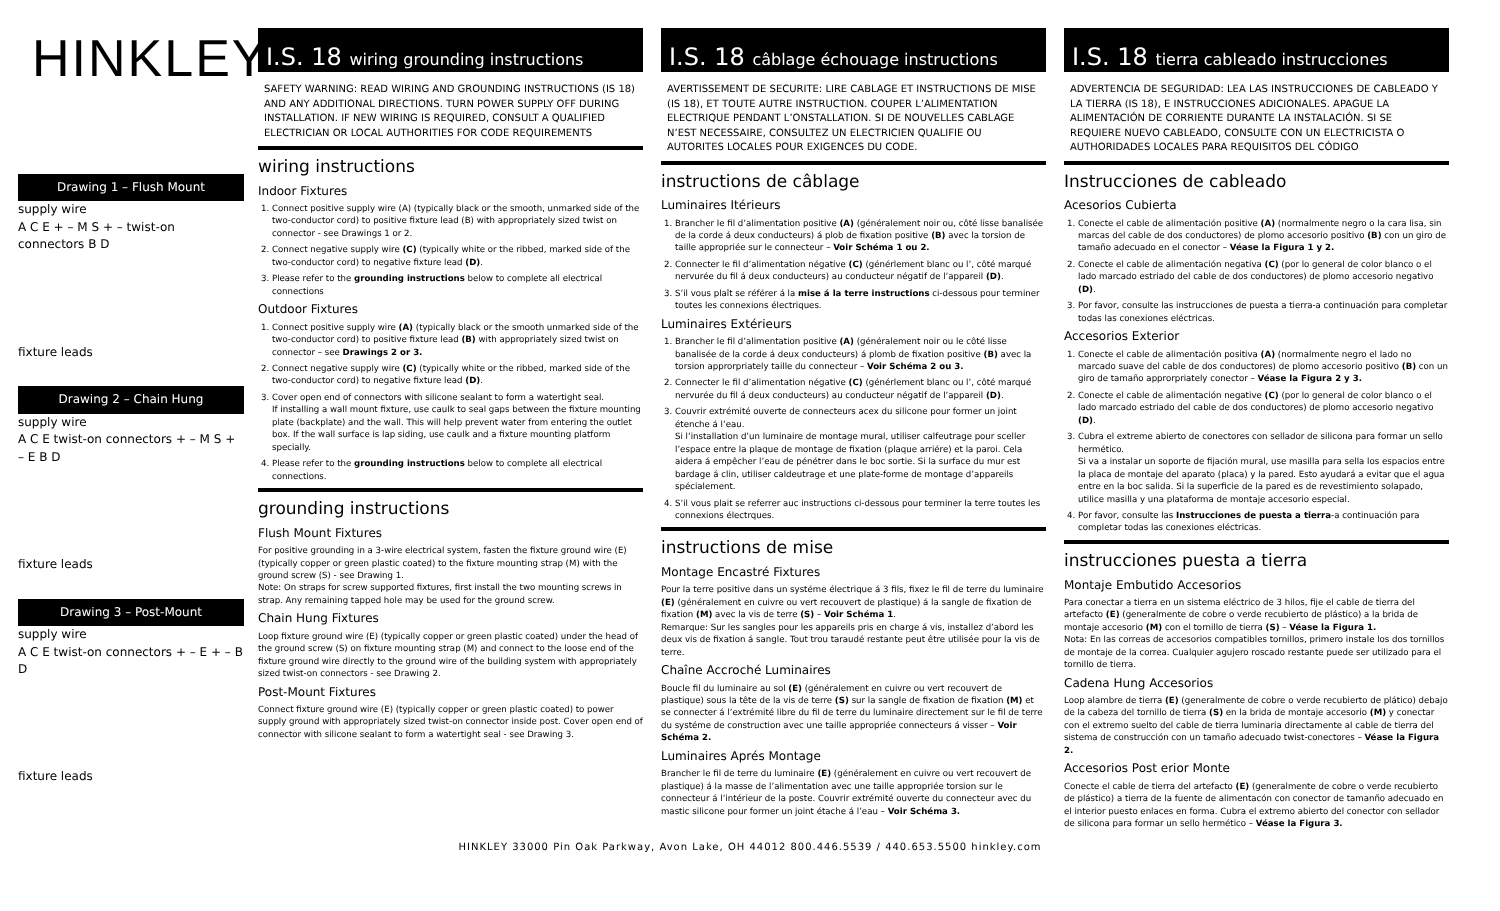HINKLEY
Drawing 1 – Flush Mount
supply wire
A C E + – M S + – twist-on connectors B D
fixture leads
Drawing 2 – Chain Hung
supply wire
A C E twist-on connectors + – M S + – E B D
fixture leads
Drawing 3 – Post-Mount
supply wire
A C E twist-on connectors + – E + – B D
fixture leads
I.S. 18 wiring grounding instructions
SAFETY WARNING: READ WIRING AND GROUNDING INSTRUCTIONS (IS 18) AND ANY ADDITIONAL DIRECTIONS. TURN POWER SUPPLY OFF DURING INSTALLATION. IF NEW WIRING IS REQUIRED, CONSULT A QUALIFIED ELECTRICIAN OR LOCAL AUTHORITIES FOR CODE REQUIREMENTS
wiring instructions
Indoor Fixtures
1. Connect positive supply wire (A) (typically black or the smooth, unmarked side of the two-conductor cord) to positive fixture lead (B) with appropriately sized twist on connector - see Drawings 1 or 2.
2. Connect negative supply wire (C) (typically white or the ribbed, marked side of the two-conductor cord) to negative fixture lead (D).
3. Please refer to the grounding instructions below to complete all electrical connections
Outdoor Fixtures
1. Connect positive supply wire (A) (typically black or the smooth unmarked side of the two-conductor cord) to positive fixture lead (B) with appropriately sized twist on connector – see Drawings 2 or 3.
2. Connect negative supply wire (C) (typically white or the ribbed, marked side of the two-conductor cord) to negative fixture lead (D).
3. Cover open end of connectors with silicone sealant to form a watertight seal.
If installing a wall mount fixture, use caulk to seal gaps between the fixture mounting plate (backplate) and the wall. This will help prevent water from entering the outlet box. If the wall surface is lap siding, use caulk and a fixture mounting platform specially.
4. Please refer to the grounding instructions below to complete all electrical connections.
grounding instructions
Flush Mount Fixtures
For positive grounding in a 3-wire electrical system, fasten the fixture ground wire (E) (typically copper or green plastic coated) to the fixture mounting strap (M) with the ground screw (S) - see Drawing 1.
Note: On straps for screw supported fixtures, first install the two mounting screws in strap. Any remaining tapped hole may be used for the ground screw.
Chain Hung Fixtures
Loop fixture ground wire (E) (typically copper or green plastic coated) under the head of the ground screw (S) on fixture mounting strap (M) and connect to the loose end of the fixture ground wire directly to the ground wire of the building system with appropriately sized twist-on connectors - see Drawing 2.
Post-Mount Fixtures
Connect fixture ground wire (E) (typically copper or green plastic coated) to power supply ground with appropriately sized twist-on connector inside post. Cover open end of connector with silicone sealant to form a watertight seal - see Drawing 3.
I.S. 18 câblage échouage instructions
AVERTISSEMENT DE SECURITE: LIRE CABLAGE ET INSTRUCTIONS DE MISE (IS 18), ET TOUTE AUTRE INSTRUCTION. COUPER L’ALIMENTATION ELECTRIQUE PENDANT L’ONSTALLATION. SI DE NOUVELLES CABLAGE N’EST NECESSAIRE, CONSULTEZ UN ELECTRICIEN QUALIFIE OU AUTORITES LOCALES POUR EXIGENCES DU CODE.
instructions de câblage
Luminaires Itérieurs
1. Brancher le fil d’alimentation positive (A) (généralement noir ou, côté lisse banalisée de la corde á deux conducteurs) á plob de fixation positive (B) avec la torsion de taille appropriée sur le connecteur – Voir Schéma 1 ou 2.
2. Connecter le fil d’alimentation négative (C) (générlement blanc ou l’, côté marqué nervurée du fil á deux conducteurs) au conducteur négatif de l’appareil (D).
3. S’il vous plaît se référer á la mise á la terre instructions ci-dessous pour terminer toutes les connexions électriques.
Luminaires Extérieurs
1. Brancher le fil d’alimentation positive (A) (généralement noir ou le côté lisse banalisée de la corde á deux conducteurs) á plomb de fixation positive (B) avec la torsion approrpriately taille du connecteur – Voir Schéma 2 ou 3.
2. Connecter le fil d’alimentation négative (C) (générlement blanc ou l’, côté marqué nervurée du fil á deux conducteurs) au conducteur négatif de l’appareil (D).
3. Couvrir extrémité ouverte de connecteurs acex du silicone pour former un joint étenche á l’eau.
Si l’installation d’un luminaire de montage mural, utiliser calfeutrage pour sceller l’espace entre la plaque de montage de fixation (plaque arriére) et la paroi. Cela aidera á empêcher l’eau de pénétrer dans le boc sortie. Si la surface du mur est bardage á clin, utiliser caldeutrage et une plate-forme de montage d’appareils spécialement.
4. S’il vous plait se referrer auc instructions ci-dessous pour terminer la terre toutes les connexions électrques.
instructions de mise
Montage Encastré Fixtures
Pour la terre positive dans un systéme électrique á 3 fils, fixez le fil de terre du luminaire (E) (généralement en cuivre ou vert recouvert de plastique) á la sangle de fixation de fixation (M) avec la vis de terre (S) – Voir Schéma 1.
Remarque: Sur les sangles pour les appareils pris en charge á vis, installez d’abord les deux vis de fixation á sangle. Tout trou taraudé restante peut être utilisée pour la vis de terre.
Chaîne Accroché Luminaires
Boucle fil du luminaire au sol (E) (généralement en cuivre ou vert recouvert de plastique) sous la tête de la vis de terre (S) sur la sangle de fixation de fixation (M) et se connecter á l’extrémité libre du fil de terre du luminaire directement sur le fil de terre du systéme de construction avec une taille appropriée connecteurs á visser – Voir Schéma 2.
Luminaires Aprés Montage
Brancher le fil de terre du luminaire (E) (généralement en cuivre ou vert recouvert de plastique) á la masse de l’alimentation avec une taille appropriée torsion sur le connecteur á l’intérieur de la poste. Couvrir extrémité ouverte du connecteur avec du mastic silicone pour former un joint étache á l’eau – Voir Schéma 3.
I.S. 18 tierra cableado instrucciones
ADVERTENCIA DE SEGURIDAD: LEA LAS INSTRUCCIONES DE CABLEADO Y LA TIERRA (IS 18), E INSTRUCCIONES ADICIONALES. APAGUE LA ALIMENTACIÓN DE CORRIENTE DURANTE LA INSTALACIÓN. SI SE REQUIERE NUEVO CABLEADO, CONSULTE CON UN ELECTRICISTA O AUTHORIDADES LOCALES PARA REQUISITOS DEL CÓDIGO
Instrucciones de cableado
Acesorios Cubierta
1. Conecte el cable de alimentación positive (A) (normalmente negro o la cara lisa, sin marcas del cable de dos conductores) de plomo accesorio positivo (B) con un giro de tamaño adecuado en el conector – Véase la Figura 1 y 2.
2. Conecte el cable de alimentación negativa (C) (por lo general de color blanco o el lado marcado estriado del cable de dos conductores) de plomo accesorio negativo (D).
3. Por favor, consulte las instrucciones de puesta a tierra-a continuación para completar todas las conexiones eléctricas.
Accesorios Exterior
1. Conecte el cable de alimentación positiva (A) (normalmente negro el lado no marcado suave del cable de dos conductores) de plomo accesorio positivo (B) con un giro de tamaño approrpriately conector – Véase la Figura 2 y 3.
2. Conecte el cable de alimentación negative (C) (por lo general de color blanco o el lado marcado estriado del cable de dos conductores) de plomo accesorio negativo (D).
3. Cubra el extreme abierto de conectores con sellador de silicona para formar un sello hermético.
Si va a instalar un soporte de fijación mural, use masilla para sella los espacios entre la placa de montaje del aparato (placa) y la pared. Esto ayudará a evitar que el agua entre en la boc salida. Si la superficie de la pared es de revestimiento solapado, utilice masilla y una plataforma de montaje accesorio especial.
4. Por favor, consulte las Instrucciones de puesta a tierra-a continuación para completar todas las conexiones eléctricas.
instrucciones puesta a tierra
Montaje Embutido Accesorios
Para conectar a tierra en un sistema eléctrico de 3 hilos, fije el cable de tierra del artefacto (E) (generalmente de cobre o verde recubierto de plástico) a la brida de montaje accesorio (M) con el tornillo de tierra (S) – Véase la Figura 1.
Nota: En las correas de accesorios compatibles tornillos, primero instale los dos tornillos de montaje de la correa. Cualquier agujero roscado restante puede ser utilizado para el tornillo de tierra.
Cadena Hung Accesorios
Loop alambre de tierra (E) (generalmente de cobre o verde recubierto de plático) debajo de la cabeza del tornillo de tierra (S) en la brida de montaje accesorio (M) y conectar con el extremo suelto del cable de tierra luminaria directamente al cable de tierra del sistema de construcción con un tamaño adecuado twist-conectores – Véase la Figura 2.
Accesorios Post erior Monte
Conecte el cable de tierra del artefacto (E) (generalmente de cobre o verde recubierto de plástico) a tierra de la fuente de alimentacón con conector de tamanño adecuado en el interior puesto enlaces en forma. Cubra el extremo abierto del conector con sellador de silicona para formar un sello hermético – Véase la Figura 3.
HINKLEY 33000 Pin Oak Parkway, Avon Lake, OH 44012 800.446.5539 / 440.653.5500 hinkley.com